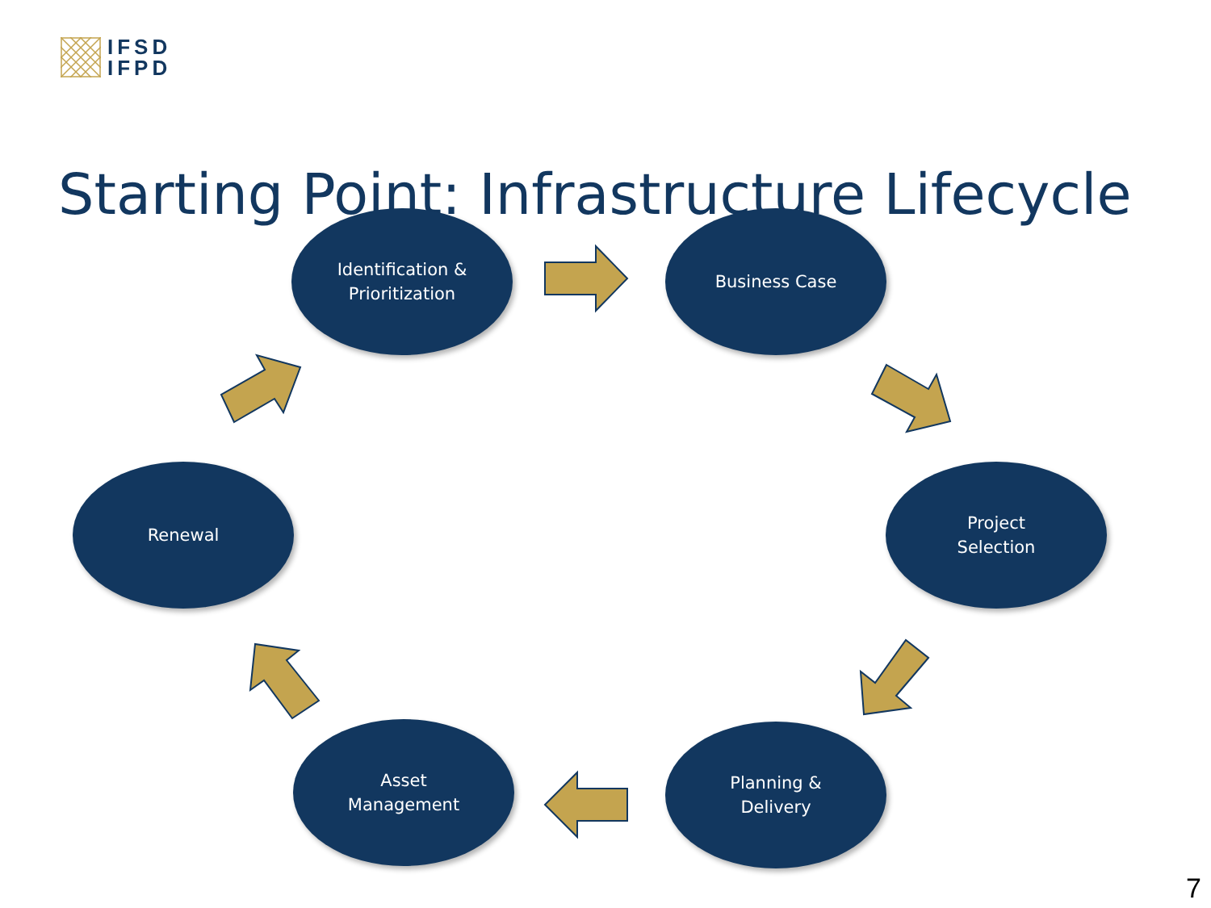IFSD
IFPD
Starting Point: Infrastructure Lifecycle
Identification &
Prioritization
Business Case
Project
Selection
Planning &
Delivery
Asset
Management
Renewal
7